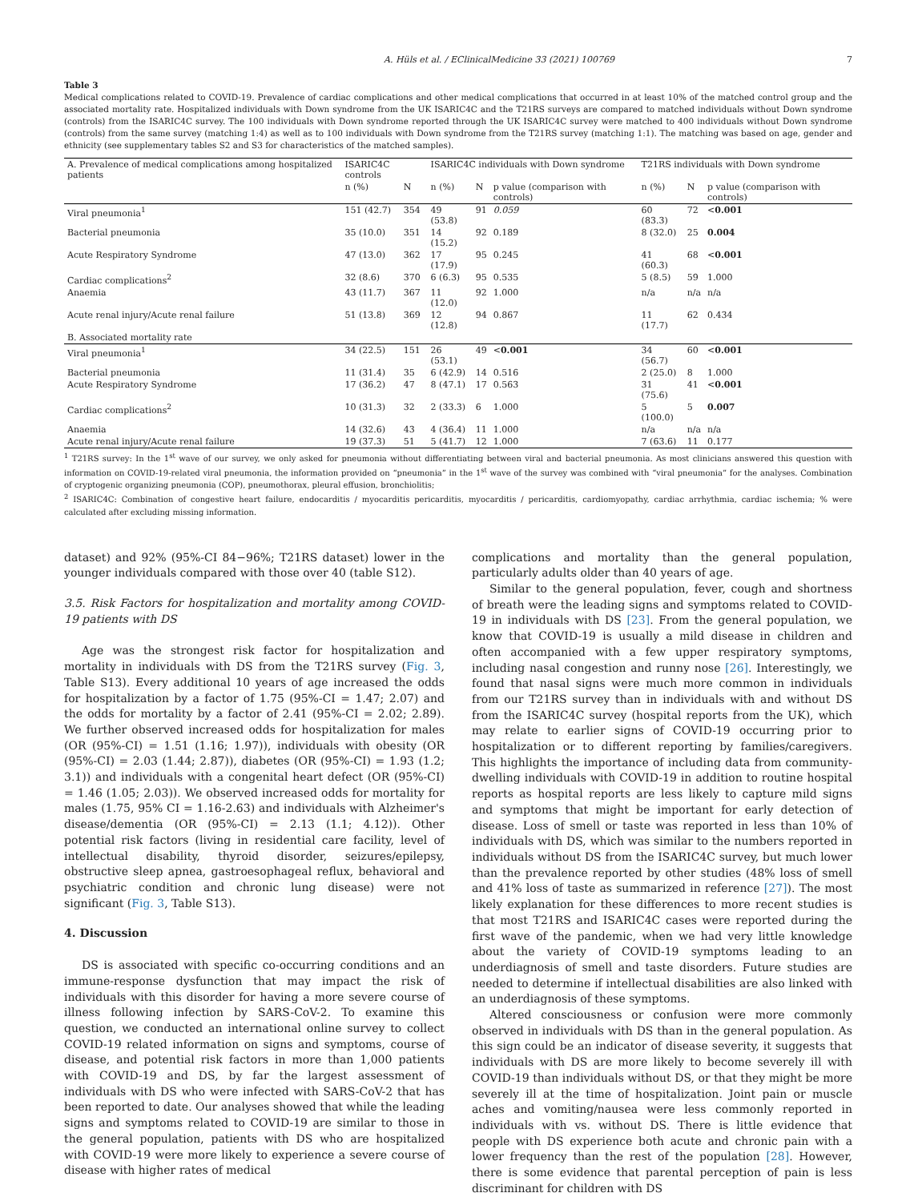A. Hüls et al. / EClinicalMedicine 33 (2021) 100769 7
Table 3
Medical complications related to COVID-19. Prevalence of cardiac complications and other medical complications that occurred in at least 10% of the matched control group and the associated mortality rate. Hospitalized individuals with Down syndrome from the UK ISARIC4C and the T21RS surveys are compared to matched individuals without Down syndrome (controls) from the ISARIC4C survey. The 100 individuals with Down syndrome reported through the UK ISARIC4C survey were matched to 400 individuals without Down syndrome (controls) from the same survey (matching 1:4) as well as to 100 individuals with Down syndrome from the T21RS survey (matching 1:1). The matching was based on age, gender and ethnicity (see supplementary tables S2 and S3 for characteristics of the matched samples).
| A. Prevalence of medical complications among hospitalized patients | ISARIC4C controls | | ISARIC4C individuals with Down syndrome | | | T21RS individuals with Down syndrome | | |
| --- | --- | --- | --- | --- | --- | --- | --- | --- |
| | n (%) | N | n (%) | N | p value (comparison with controls) | n (%) | N | p value (comparison with controls) |
| Viral pneumonia<sup>1</sup> | 151 (42.7) | 354 | 49 (53.8) | 91 | 0.059 | 60 (83.3) | 72 | < 0.001 |
| Bacterial pneumonia | 35 (10.0) | 351 | 14 (15.2) | 92 | 0.189 | 8 (32.0) | 25 | 0.004 |
| Acute Respiratory Syndrome | 47 (13.0) | 362 | 17 (17.9) | 95 | 0.245 | 41 (60.3) | 68 | < 0.001 |
| Cardiac complications<sup>2</sup> | 32 (8.6) | 370 | 6 (6.3) | 95 | 0.535 | 5 (8.5) | 59 | 1.000 |
| Anaemia | 43 (11.7) | 367 | 11 (12.0) | 92 | 1.000 | n/a | n/a | n/a |
| Acute renal injury/Acute renal failure | 51 (13.8) | 369 | 12 (12.8) | 94 | 0.867 | 11 (17.7) | 62 | 0.434 |
| B. Associated mortality rate | | | | | | | | |
| Viral pneumonia<sup>1</sup> | 34 (22.5) | 151 | 26 (53.1) | 49 | < 0.001 | 34 (56.7) | 60 | < 0.001 |
| Bacterial pneumonia | 11 (31.4) | 35 | 6 (42.9) | 14 | 0.516 | 2 (25.0) | 8 | 1.000 |
| Acute Respiratory Syndrome | 17 (36.2) | 47 | 8 (47.1) | 17 | 0.563 | 31 (75.6) | 41 | < 0.001 |
| Cardiac complications<sup>2</sup> | 10 (31.3) | 32 | 2 (33.3) | 6 | 1.000 | 5 (100.0) | 5 | 0.007 |
| Anaemia | 14 (32.6) | 43 | 4 (36.4) | 11 | 1.000 | n/a | n/a | n/a |
| Acute renal injury/Acute renal failure | 19 (37.3) | 51 | 5 (41.7) | 12 | 1.000 | 7 (63.6) | 11 | 0.177 |
<sup>1</sup> T21RS survey: In the 1<sup>st</sup> wave of our survey, we only asked for pneumonia without differentiating between viral and bacterial pneumonia. As most clinicians answered this question with information on COVID-19-related viral pneumonia, the information provided on “pneumonia” in the 1<sup>st</sup> wave of the survey was combined with “viral pneumonia” for the analyses. Combination of cryptogenic organizing pneumonia (COP), pneumothorax, pleural effusion, bronchiolitis;
<sup>2</sup> ISARIC4C: Combination of congestive heart failure, endocarditis / myocarditis pericarditis, myocarditis / pericarditis, cardiomyopathy, cardiac arrhythmia, cardiac ischemia; % were calculated after excluding missing information.
dataset) and 92% (95%-CI 84−96%; T21RS dataset) lower in the younger individuals compared with those over 40 (table S12).
3.5. Risk Factors for hospitalization and mortality among COVID-19 patients with DS
Age was the strongest risk factor for hospitalization and mortality in individuals with DS from the T21RS survey (Fig. 3, Table S13). Every additional 10 years of age increased the odds for hospitalization by a factor of 1.75 (95%-CI = 1.47; 2.07) and the odds for mortality by a factor of 2.41 (95%-CI = 2.02; 2.89). We further observed increased odds for hospitalization for males (OR (95%-CI) = 1.51 (1.16; 1.97)), individuals with obesity (OR (95%-CI) = 2.03 (1.44; 2.87)), diabetes (OR (95%-CI) = 1.93 (1.2; 3.1)) and individuals with a congenital heart defect (OR (95%-CI) = 1.46 (1.05; 2.03)). We observed increased odds for mortality for males (1.75, 95% CI = 1.16-2.63) and individuals with Alzheimer's disease/dementia (OR (95%-CI) = 2.13 (1.1; 4.12)). Other potential risk factors (living in residential care facility, level of intellectual disability, thyroid disorder, seizures/epilepsy, obstructive sleep apnea, gastroesophageal reflux, behavioral and psychiatric condition and chronic lung disease) were not significant (Fig. 3, Table S13).
4. Discussion
DS is associated with specific co-occurring conditions and an immune-response dysfunction that may impact the risk of individuals with this disorder for having a more severe course of illness following infection by SARS-CoV-2. To examine this question, we conducted an international online survey to collect COVID-19 related information on signs and symptoms, course of disease, and potential risk factors in more than 1,000 patients with COVID-19 and DS, by far the largest assessment of individuals with DS who were infected with SARS-CoV-2 that has been reported to date. Our analyses showed that while the leading signs and symptoms related to COVID-19 are similar to those in the general population, patients with DS who are hospitalized with COVID-19 were more likely to experience a severe course of disease with higher rates of medical
complications and mortality than the general population, particularly adults older than 40 years of age.
Similar to the general population, fever, cough and shortness of breath were the leading signs and symptoms related to COVID-19 in individuals with DS [23]. From the general population, we know that COVID-19 is usually a mild disease in children and often accompanied with a few upper respiratory symptoms, including nasal congestion and runny nose [26]. Interestingly, we found that nasal signs were much more common in individuals from our T21RS survey than in individuals with and without DS from the ISARIC4C survey (hospital reports from the UK), which may relate to earlier signs of COVID-19 occurring prior to hospitalization or to different reporting by families/caregivers. This highlights the importance of including data from community-dwelling individuals with COVID-19 in addition to routine hospital reports as hospital reports are less likely to capture mild signs and symptoms that might be important for early detection of disease. Loss of smell or taste was reported in less than 10% of individuals with DS, which was similar to the numbers reported in individuals without DS from the ISARIC4C survey, but much lower than the prevalence reported by other studies (48% loss of smell and 41% loss of taste as summarized in reference [27]). The most likely explanation for these differences to more recent studies is that most T21RS and ISARIC4C cases were reported during the first wave of the pandemic, when we had very little knowledge about the variety of COVID-19 symptoms leading to an underdiagnosis of smell and taste disorders. Future studies are needed to determine if intellectual disabilities are also linked with an underdiagnosis of these symptoms.
Altered consciousness or confusion were more commonly observed in individuals with DS than in the general population. As this sign could be an indicator of disease severity, it suggests that individuals with DS are more likely to become severely ill with COVID-19 than individuals without DS, or that they might be more severely ill at the time of hospitalization. Joint pain or muscle aches and vomiting/nausea were less commonly reported in individuals with vs. without DS. There is little evidence that people with DS experience both acute and chronic pain with a lower frequency than the rest of the population [28]. However, there is some evidence that parental perception of pain is less discriminant for children with DS